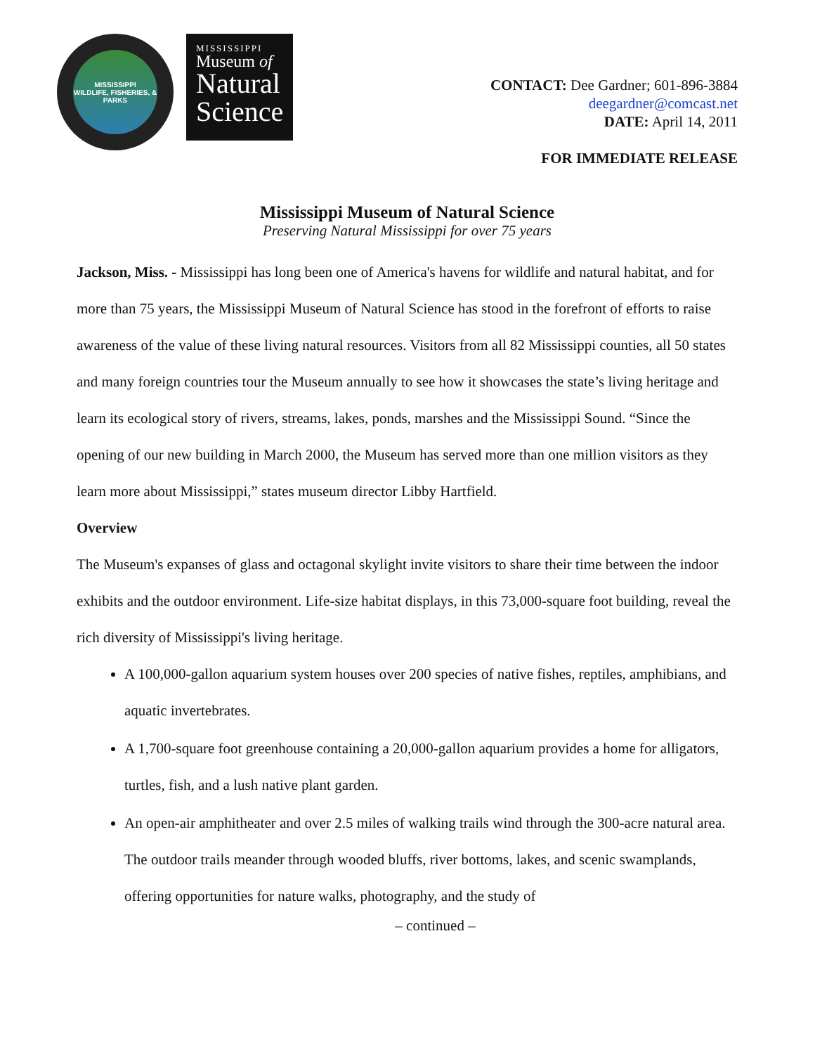MISSISSIPPI
WILDLIFE, FISHERIES, & PARKS
MISSISSIPPI
Museum of
Natural
Science
CONTACT: Dee Gardner; 601-896-3884
deegardner@comcast.net
DATE: April 14, 2011
FOR IMMEDIATE RELEASE
Mississippi Museum of Natural Science
Preserving Natural Mississippi for over 75 years
Jackson, Miss. - Mississippi has long been one of America's havens for wildlife and natural habitat, and for more than 75 years, the Mississippi Museum of Natural Science has stood in the forefront of efforts to raise awareness of the value of these living natural resources. Visitors from all 82 Mississippi counties, all 50 states and many foreign countries tour the Museum annually to see how it showcases the state’s living heritage and learn its ecological story of rivers, streams, lakes, ponds, marshes and the Mississippi Sound. “Since the opening of our new building in March 2000, the Museum has served more than one million visitors as they learn more about Mississippi,” states museum director Libby Hartfield.
Overview
The Museum's expanses of glass and octagonal skylight invite visitors to share their time between the indoor exhibits and the outdoor environment. Life-size habitat displays, in this 73,000-square foot building, reveal the rich diversity of Mississippi's living heritage.
A 100,000-gallon aquarium system houses over 200 species of native fishes, reptiles, amphibians, and aquatic invertebrates.
A 1,700-square foot greenhouse containing a 20,000-gallon aquarium provides a home for alligators, turtles, fish, and a lush native plant garden.
An open-air amphitheater and over 2.5 miles of walking trails wind through the 300-acre natural area. The outdoor trails meander through wooded bluffs, river bottoms, lakes, and scenic swamplands, offering opportunities for nature walks, photography, and the study of
– continued –